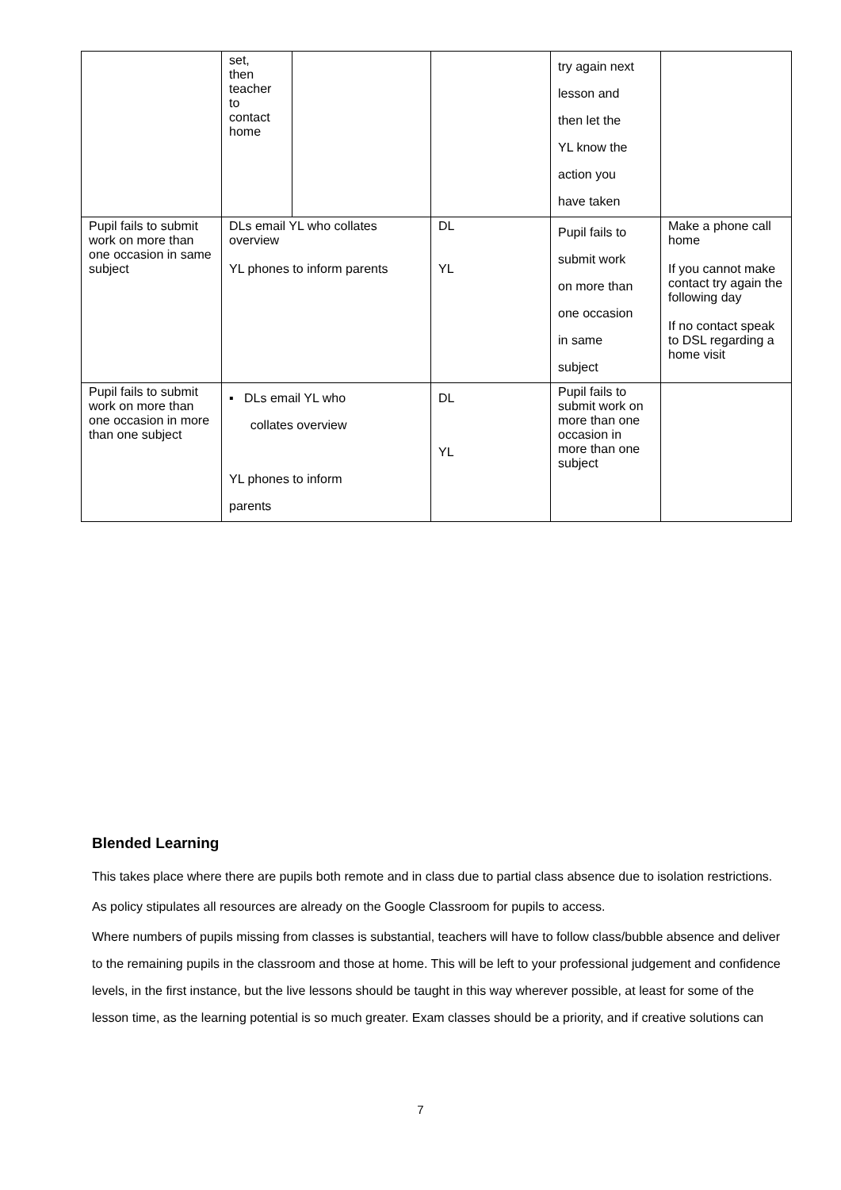| | set, then teacher to contact home | | | try again next lesson and then let the YL know the action you have taken | |
| Pupil fails to submit work on more than one occasion in same subject | DLs email YL who collates overview YL phones to inform parents | | DL YL | Pupil fails to submit work on more than one occasion in same subject | Make a phone call home If you cannot make contact try again the following day If no contact speak to DSL regarding a home visit |
| Pupil fails to submit work on more than one occasion in more than one subject | ▪ DLs email YL who collates overview YL phones to inform parents | | DL YL | Pupil fails to submit work on more than one occasion in more than one subject | |
Blended Learning
This takes place where there are pupils both remote and in class due to partial class absence due to isolation restrictions.
As policy stipulates all resources are already on the Google Classroom for pupils to access.
Where numbers of pupils missing from classes is substantial, teachers will have to follow class/bubble absence and deliver to the remaining pupils in the classroom and those at home. This will be left to your professional judgement and confidence levels, in the first instance, but the live lessons should be taught in this way wherever possible, at least for some of the lesson time, as the learning potential is so much greater. Exam classes should be a priority, and if creative solutions can
7